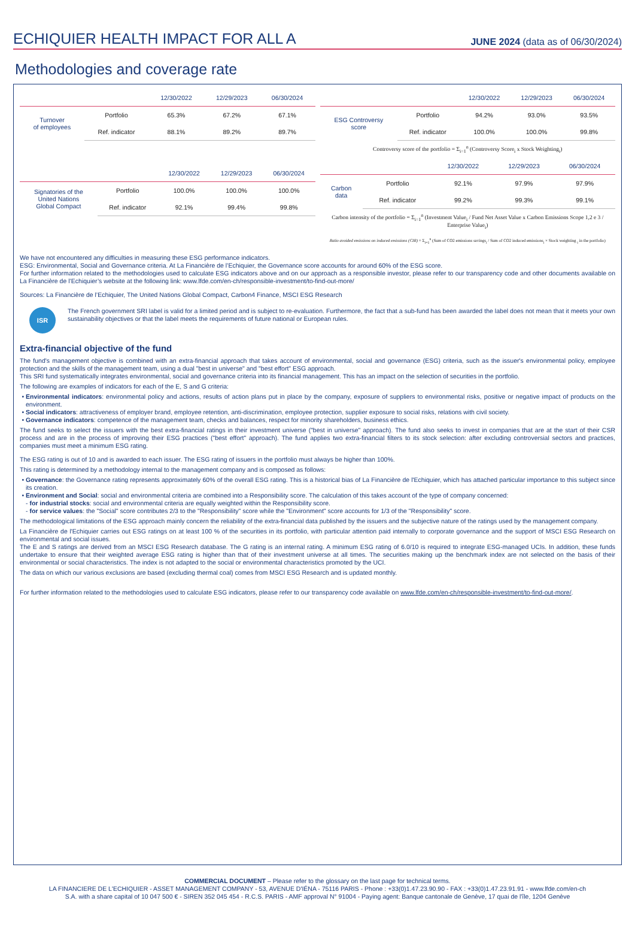ECHIQUIER HEALTH IMPACT FOR ALL A
JUNE 2024 (data as of 06/30/2024)
Methodologies and coverage rate
| | | 12/30/2022 | 12/29/2023 | 06/30/2024 |
| --- | --- | --- | --- | --- |
| Turnover of employees | Portfolio | 65.3% | 67.2% | 67.1% |
| | Ref. indicator | 88.1% | 89.2% | 89.7% |
| | | 12/30/2022 | 12/29/2023 | 06/30/2024 |
| --- | --- | --- | --- | --- |
| Signatories of the United Nations Global Compact | Portfolio | 100.0% | 100.0% | 100.0% |
| | Ref. indicator | 92.1% | 99.4% | 99.8% |
| | | 12/30/2022 | 12/29/2023 | 06/30/2024 |
| --- | --- | --- | --- | --- |
| ESG Controversy score | Portfolio | 94.2% | 93.0% | 93.5% |
| | Ref. indicator | 100.0% | 100.0% | 99.8% |
Controversy score of the portfolio = Σ<sub>i=1</sub><sup>n</sup> (Controversy Score<sub>i</sub> x Stock Weighting<sub>i</sub>)
| | | 12/30/2022 | 12/29/2023 | 06/30/2024 |
| --- | --- | --- | --- | --- |
| Carbon data | Portfolio | 92.1% | 97.9% | 97.9% |
| | Ref. indicator | 99.2% | 99.3% | 99.1% |
Carbon intensity of the portfolio = Σ<sub>i=1</sub><sup>n</sup> (Investment Value<sub>i</sub> / Fund Net Asset Value x Carbon Emissions Scope 1,2 e 3 / Enterprise Value<sub>i</sub>)
Ratio avoided emissions on induced emissions (CIR) = Σ<sub>i=1</sub><sup>n</sup> (Sum of CO2 emissions savings<sub>i</sub> / Sum of CO2 induced emissions<sub>i</sub> × Stock weighting <sub>i</sub> in the portfolio)
We have not encountered any difficulties in measuring these ESG performance indicators.
ESG: Environmental, Social and Governance criteria. At La Financière de l’Echiquier, the Governance score accounts for around 60% of the ESG score.
For further information related to the methodologies used to calculate ESG indicators above and on our approach as a responsible investor, please refer to our transparency code and other documents available on La Financière de l’Echiquier’s website at the following link: www.lfde.com/en-ch/responsible-investment/to-find-out-more/
Sources: La Financière de l’Echiquier, The United Nations Global Compact, Carbon4 Finance, MSCI ESG Research
ISR
The French government SRI label is valid for a limited period and is subject to re-evaluation. Furthermore, the fact that a sub-fund has been awarded the label does not mean that it meets your own sustainability objectives or that the label meets the requirements of future national or European rules.
Extra-financial objective of the fund
The fund's management objective is combined with an extra-financial approach that takes account of environmental, social and governance (ESG) criteria, such as the issuer's environmental policy, employee protection and the skills of the management team, using a dual "best in universe" and "best effort" ESG approach.
This SRI fund systematically integrates environmental, social and governance criteria into its financial management. This has an impact on the selection of securities in the portfolio.
The following are examples of indicators for each of the E, S and G criteria:
Environmental indicators: environmental policy and actions, results of action plans put in place by the company, exposure of suppliers to environmental risks, positive or negative impact of products on the environment.
Social indicators: attractiveness of employer brand, employee retention, anti-discrimination, employee protection, supplier exposure to social risks, relations with civil society.
Governance indicators: competence of the management team, checks and balances, respect for minority shareholders, business ethics.
The fund seeks to select the issuers with the best extra-financial ratings in their investment universe ("best in universe" approach). The fund also seeks to invest in companies that are at the start of their CSR process and are in the process of improving their ESG practices ("best effort" approach). The fund applies two extra-financial filters to its stock selection: after excluding controversial sectors and practices, companies must meet a minimum ESG rating.
The ESG rating is out of 10 and is awarded to each issuer. The ESG rating of issuers in the portfolio must always be higher than 100%.
This rating is determined by a methodology internal to the management company and is composed as follows:
Governance: the Governance rating represents approximately 60% of the overall ESG rating. This is a historical bias of La Financière de l'Echiquier, which has attached particular importance to this subject since its creation.
Environment and Social: social and environmental criteria are combined into a Responsibility score. The calculation of this takes account of the type of company concerned:
- for industrial stocks: social and environmental criteria are equally weighted within the Responsibility score.
- for service values: the "Social" score contributes 2/3 to the "Responsibility" score while the "Environment" score accounts for 1/3 of the "Responsibility" score.
The methodological limitations of the ESG approach mainly concern the reliability of the extra-financial data published by the issuers and the subjective nature of the ratings used by the management company.
La Financière de l'Echiquier carries out ESG ratings on at least 100 % of the securities in its portfolio, with particular attention paid internally to corporate governance and the support of MSCI ESG Research on environmental and social issues.
The E and S ratings are derived from an MSCI ESG Research database. The G rating is an internal rating. A minimum ESG rating of 6.0/10 is required to integrate ESG-managed UCIs. In addition, these funds undertake to ensure that their weighted average ESG rating is higher than that of their investment universe at all times. The securities making up the benchmark index are not selected on the basis of their environmental or social characteristics. The index is not adapted to the social or environmental characteristics promoted by the UCI.
The data on which our various exclusions are based (excluding thermal coal) comes from MSCI ESG Research and is updated monthly.
For further information related to the methodologies used to calculate ESG indicators, please refer to our transparency code available on www.lfde.com/en-ch/responsible-investment/to-find-out-more/.
COMMERCIAL DOCUMENT – Please refer to the glossary on the last page for technical terms.
LA FINANCIERE DE L'ECHIQUIER - ASSET MANAGEMENT COMPANY - 53, AVENUE D'IÉNA - 75116 PARIS - Phone : +33(0)1.47.23.90.90 - FAX : +33(0)1.47.23.91.91 - www.lfde.com/en-ch
S.A. with a share capital of 10 047 500 € - SIREN 352 045 454 - R.C.S. PARIS - AMF approval N° 91004 - Paying agent: Banque cantonale de Genève, 17 quai de l'île, 1204 Genève